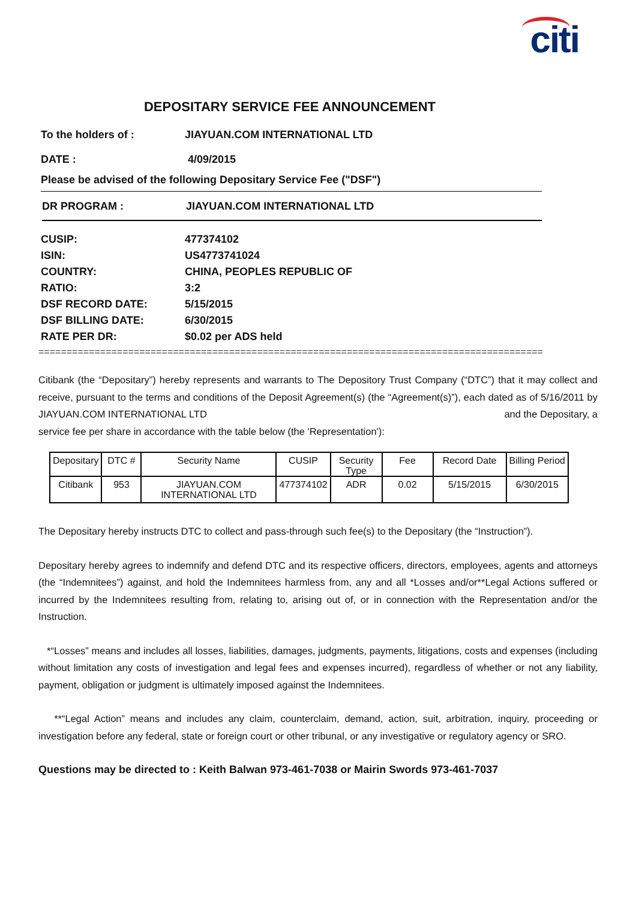citi
DEPOSITARY SERVICE FEE ANNOUNCEMENT
To the holders of : JIAYUAN.COM INTERNATIONAL LTD
DATE : 4/09/2015
Please be advised of the following Depositary Service Fee ("DSF")
DR PROGRAM : JIAYUAN.COM INTERNATIONAL LTD
CUSIP: 477374102
ISIN: US4773741024
COUNTRY: CHINA, PEOPLES REPUBLIC OF
RATIO: 3:2
DSF RECORD DATE: 5/15/2015
DSF BILLING DATE: 6/30/2015
RATE PER DR: $0.02 per ADS held
==========================================================================================
Citibank (the “Depositary”) hereby represents and warrants to The Depository Trust Company (“DTC”) that it may collect and receive, pursuant to the terms and conditions of the Deposit Agreement(s) (the “Agreement(s)”), each dated as of 5/16/2011 by JIAYUAN.COM INTERNATIONAL LTD and the Depositary, a
service fee per share in accordance with the table below (the 'Representation'):
| Depositary | DTC # | Security Name | CUSIP | Security Type | Fee | Record Date | Billing Period |
| Citibank | 953 | JIAYUAN.COM INTERNATIONAL LTD | 477374102 | ADR | 0.02 | 5/15/2015 | 6/30/2015 |
The Depositary hereby instructs DTC to collect and pass-through such fee(s) to the Depositary (the “Instruction”).
Depositary hereby agrees to indemnify and defend DTC and its respective officers, directors, employees, agents and attorneys (the “Indemnitees”) against, and hold the Indemnitees harmless from, any and all *Losses and/or**Legal Actions suffered or incurred by the Indemnitees resulting from, relating to, arising out of, or in connection with the Representation and/or the Instruction.
*“Losses” means and includes all losses, liabilities, damages, judgments, payments, litigations, costs and expenses (including without limitation any costs of investigation and legal fees and expenses incurred), regardless of whether or not any liability, payment, obligation or judgment is ultimately imposed against the Indemnitees.
**“Legal Action” means and includes any claim, counterclaim, demand, action, suit, arbitration, inquiry, proceeding or investigation before any federal, state or foreign court or other tribunal, or any investigative or regulatory agency or SRO.
Questions may be directed to : Keith Balwan 973-461-7038 or Mairin Swords 973-461-7037